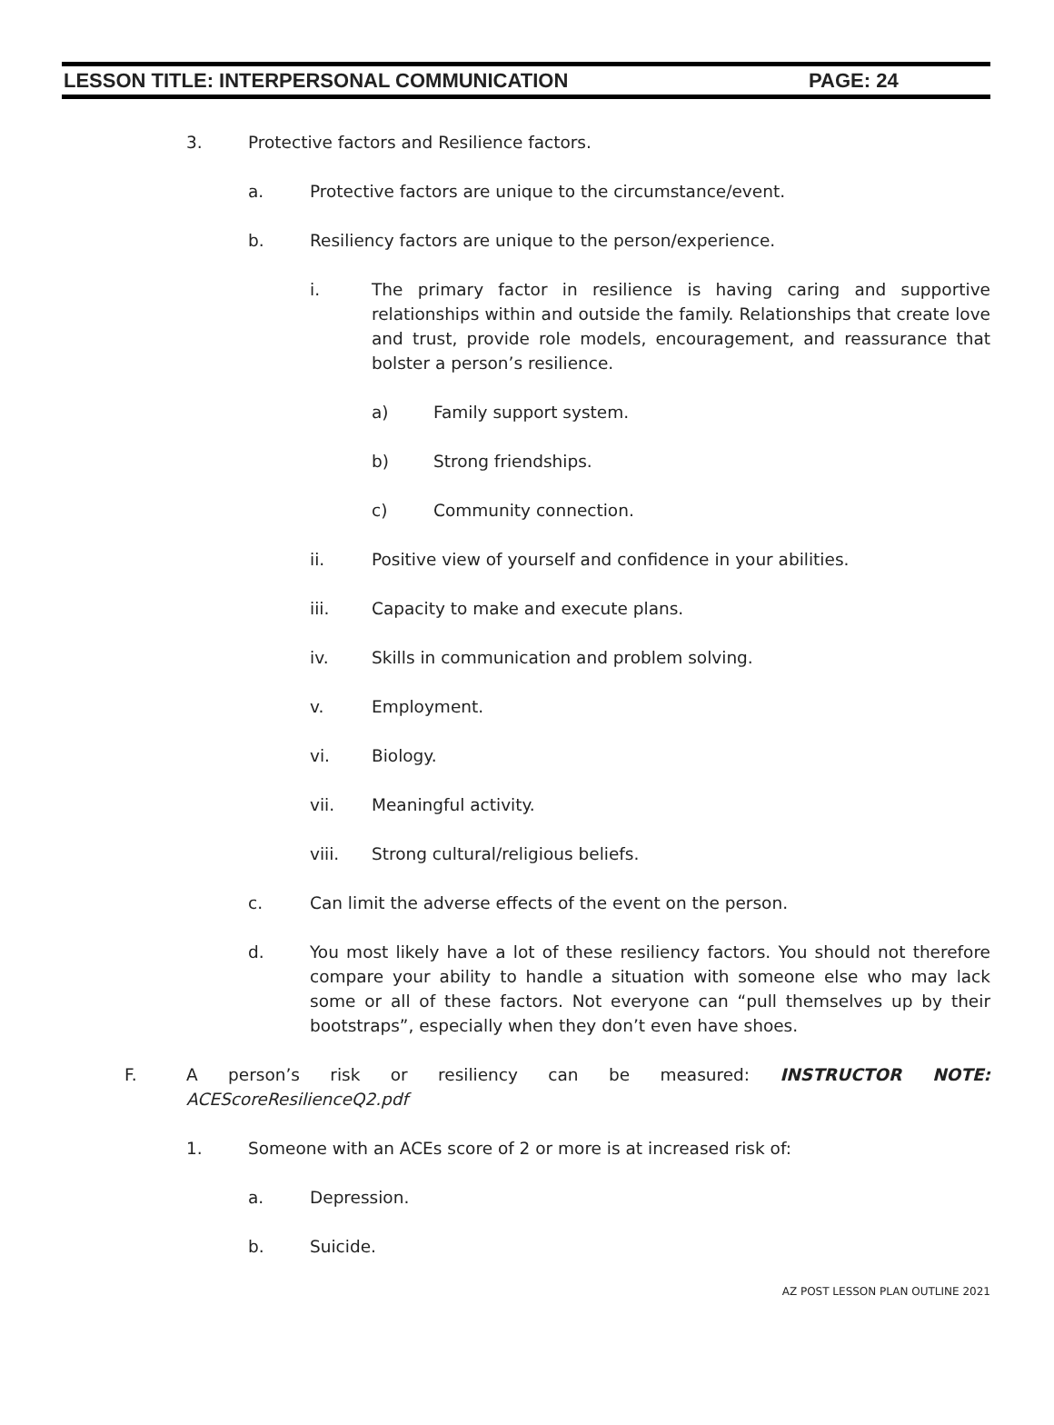LESSON TITLE: INTERPERSONAL COMMUNICATION PAGE: 24
3. Protective factors and Resilience factors.
a. Protective factors are unique to the circumstance/event.
b. Resiliency factors are unique to the person/experience.
i. The primary factor in resilience is having caring and supportive relationships within and outside the family. Relationships that create love and trust, provide role models, encouragement, and reassurance that bolster a person’s resilience.
a) Family support system.
b) Strong friendships.
c) Community connection.
ii. Positive view of yourself and confidence in your abilities.
iii. Capacity to make and execute plans.
iv. Skills in communication and problem solving.
v. Employment.
vi. Biology.
vii. Meaningful activity.
viii. Strong cultural/religious beliefs.
c. Can limit the adverse effects of the event on the person.
d. You most likely have a lot of these resiliency factors. You should not therefore compare your ability to handle a situation with someone else who may lack some or all of these factors. Not everyone can “pull themselves up by their bootstraps”, especially when they don’t even have shoes.
F. A person’s risk or resiliency can be measured: INSTRUCTOR NOTE: ACEScoreResilienceQ2.pdf
1. Someone with an ACEs score of 2 or more is at increased risk of:
a. Depression.
b. Suicide.
AZ POST LESSON PLAN OUTLINE 2021